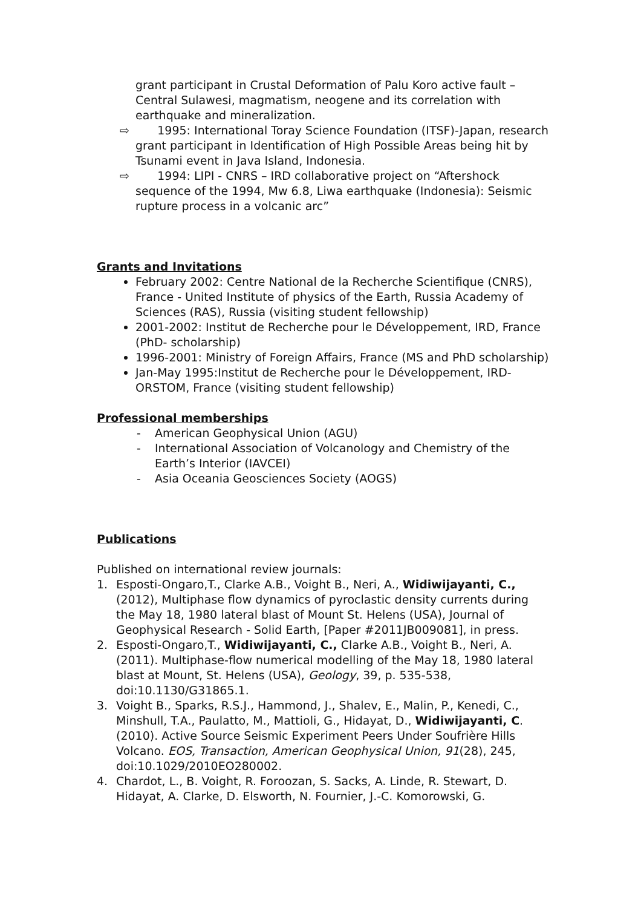grant participant in Crustal Deformation of Palu Koro active fault – Central Sulawesi, magmatism, neogene and its correlation with earthquake and mineralization.
⇨ 1995: International Toray Science Foundation (ITSF)-Japan, research grant participant in Identification of High Possible Areas being hit by Tsunami event in Java Island, Indonesia.
⇨ 1994: LIPI - CNRS – IRD collaborative project on “Aftershock sequence of the 1994, Mw 6.8, Liwa earthquake (Indonesia): Seismic rupture process in a volcanic arc”
Grants and Invitations
February 2002: Centre National de la Recherche Scientifique (CNRS), France - United Institute of physics of the Earth, Russia Academy of Sciences (RAS), Russia (visiting student fellowship)
2001-2002: Institut de Recherche pour le Développement, IRD, France (PhD- scholarship)
1996-2001: Ministry of Foreign Affairs, France (MS and PhD scholarship)
Jan-May 1995:Institut de Recherche pour le Développement, IRD-ORSTOM, France (visiting student fellowship)
Professional memberships
- American Geophysical Union (AGU)
- International Association of Volcanology and Chemistry of the Earth’s Interior (IAVCEI)
- Asia Oceania Geosciences Society (AOGS)
Publications
Published on international review journals:
1. Esposti-Ongaro,T., Clarke A.B., Voight B., Neri, A., Widiwijayanti, C., (2012), Multiphase flow dynamics of pyroclastic density currents during the May 18, 1980 lateral blast of Mount St. Helens (USA), Journal of Geophysical Research - Solid Earth, [Paper #2011JB009081], in press.
2. Esposti-Ongaro,T., Widiwijayanti, C., Clarke A.B., Voight B., Neri, A. (2011). Multiphase-flow numerical modelling of the May 18, 1980 lateral blast at Mount, St. Helens (USA), Geology, 39, p. 535-538, doi:10.1130/G31865.1.
3. Voight B., Sparks, R.S.J., Hammond, J., Shalev, E., Malin, P., Kenedi, C., Minshull, T.A., Paulatto, M., Mattioli, G., Hidayat, D., Widiwijayanti, C. (2010). Active Source Seismic Experiment Peers Under Soufrière Hills Volcano. EOS, Transaction, American Geophysical Union, 91(28), 245, doi:10.1029/2010EO280002.
4. Chardot, L., B. Voight, R. Foroozan, S. Sacks, A. Linde, R. Stewart, D. Hidayat, A. Clarke, D. Elsworth, N. Fournier, J.-C. Komorowski, G.